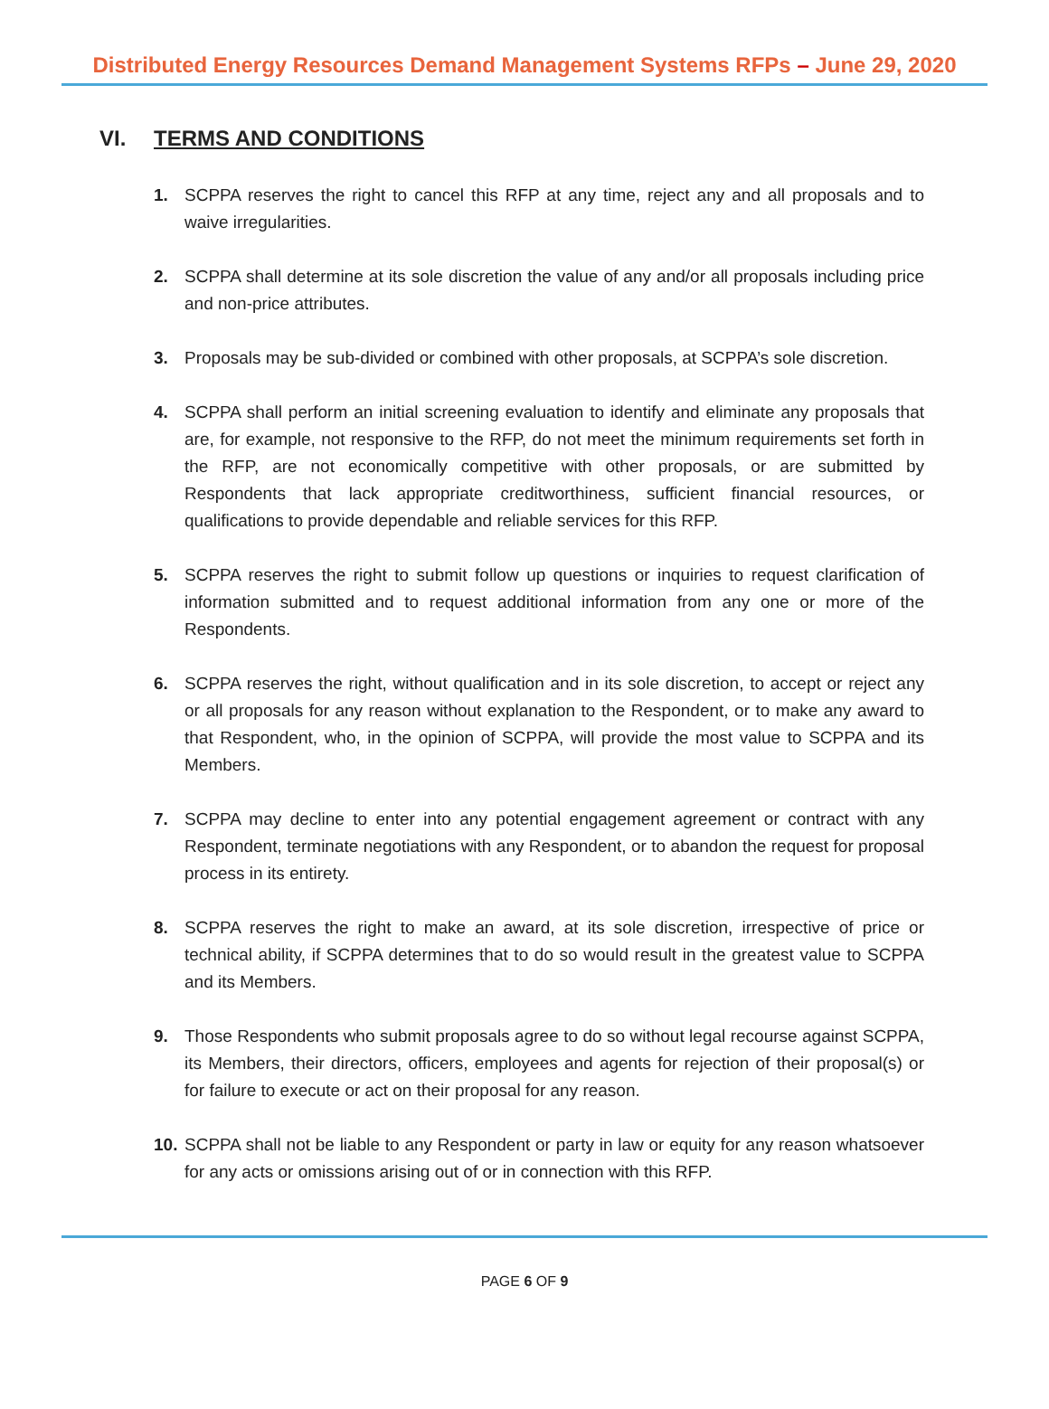Distributed Energy Resources Demand Management Systems RFPs – June 29, 2020
VI. TERMS AND CONDITIONS
1. SCPPA reserves the right to cancel this RFP at any time, reject any and all proposals and to waive irregularities.
2. SCPPA shall determine at its sole discretion the value of any and/or all proposals including price and non-price attributes.
3. Proposals may be sub-divided or combined with other proposals, at SCPPA’s sole discretion.
4. SCPPA shall perform an initial screening evaluation to identify and eliminate any proposals that are, for example, not responsive to the RFP, do not meet the minimum requirements set forth in the RFP, are not economically competitive with other proposals, or are submitted by Respondents that lack appropriate creditworthiness, sufficient financial resources, or qualifications to provide dependable and reliable services for this RFP.
5. SCPPA reserves the right to submit follow up questions or inquiries to request clarification of information submitted and to request additional information from any one or more of the Respondents.
6. SCPPA reserves the right, without qualification and in its sole discretion, to accept or reject any or all proposals for any reason without explanation to the Respondent, or to make any award to that Respondent, who, in the opinion of SCPPA, will provide the most value to SCPPA and its Members.
7. SCPPA may decline to enter into any potential engagement agreement or contract with any Respondent, terminate negotiations with any Respondent, or to abandon the request for proposal process in its entirety.
8. SCPPA reserves the right to make an award, at its sole discretion, irrespective of price or technical ability, if SCPPA determines that to do so would result in the greatest value to SCPPA and its Members.
9. Those Respondents who submit proposals agree to do so without legal recourse against SCPPA, its Members, their directors, officers, employees and agents for rejection of their proposal(s) or for failure to execute or act on their proposal for any reason.
10.
SCPPA shall not be liable to any Respondent or party in law or equity for any reason whatsoever for any acts or omissions arising out of or in connection with this RFP.
PAGE 6 OF 9